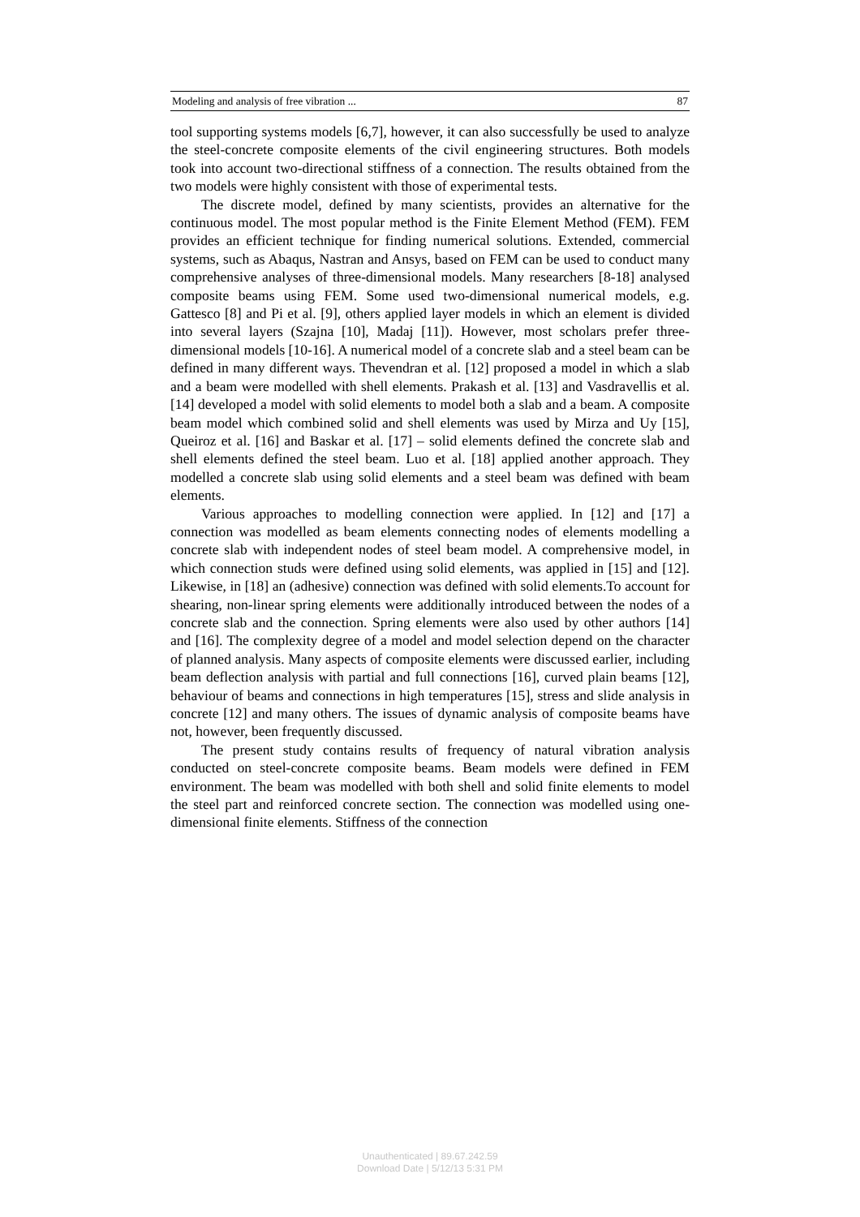Modeling and analysis of free vibration ... 87
tool supporting systems models [6,7], however, it can also successfully be used to analyze the steel-concrete composite elements of the civil engineering structures. Both models took into account two-directional stiffness of a connection. The results obtained from the two models were highly consistent with those of experimental tests.
The discrete model, defined by many scientists, provides an alternative for the continuous model. The most popular method is the Finite Element Method (FEM). FEM provides an efficient technique for finding numerical solutions. Extended, commercial systems, such as Abaqus, Nastran and Ansys, based on FEM can be used to conduct many comprehensive analyses of three-dimensional models. Many researchers [8-18] analysed composite beams using FEM. Some used two-dimensional numerical models, e.g. Gattesco [8] and Pi et al. [9], others applied layer models in which an element is divided into several layers (Szajna [10], Madaj [11]). However, most scholars prefer three-dimensional models [10-16]. A numerical model of a concrete slab and a steel beam can be defined in many different ways. Thevendran et al. [12] proposed a model in which a slab and a beam were modelled with shell elements. Prakash et al. [13] and Vasdravellis et al. [14] developed a model with solid elements to model both a slab and a beam. A composite beam model which combined solid and shell elements was used by Mirza and Uy [15], Queiroz et al. [16] and Baskar et al. [17] – solid elements defined the concrete slab and shell elements defined the steel beam. Luo et al. [18] applied another approach. They modelled a concrete slab using solid elements and a steel beam was defined with beam elements.
Various approaches to modelling connection were applied. In [12] and [17] a connection was modelled as beam elements connecting nodes of elements modelling a concrete slab with independent nodes of steel beam model. A comprehensive model, in which connection studs were defined using solid elements, was applied in [15] and [12]. Likewise, in [18] an (adhesive) connection was defined with solid elements.To account for shearing, non-linear spring elements were additionally introduced between the nodes of a concrete slab and the connection. Spring elements were also used by other authors [14] and [16]. The complexity degree of a model and model selection depend on the character of planned analysis. Many aspects of composite elements were discussed earlier, including beam deflection analysis with partial and full connections [16], curved plain beams [12], behaviour of beams and connections in high temperatures [15], stress and slide analysis in concrete [12] and many others. The issues of dynamic analysis of composite beams have not, however, been frequently discussed.
The present study contains results of frequency of natural vibration analysis conducted on steel-concrete composite beams. Beam models were defined in FEM environment. The beam was modelled with both shell and solid finite elements to model the steel part and reinforced concrete section. The connection was modelled using one-dimensional finite elements. Stiffness of the connection
Unauthenticated | 89.67.242.59
Download Date | 5/12/13 5:31 PM